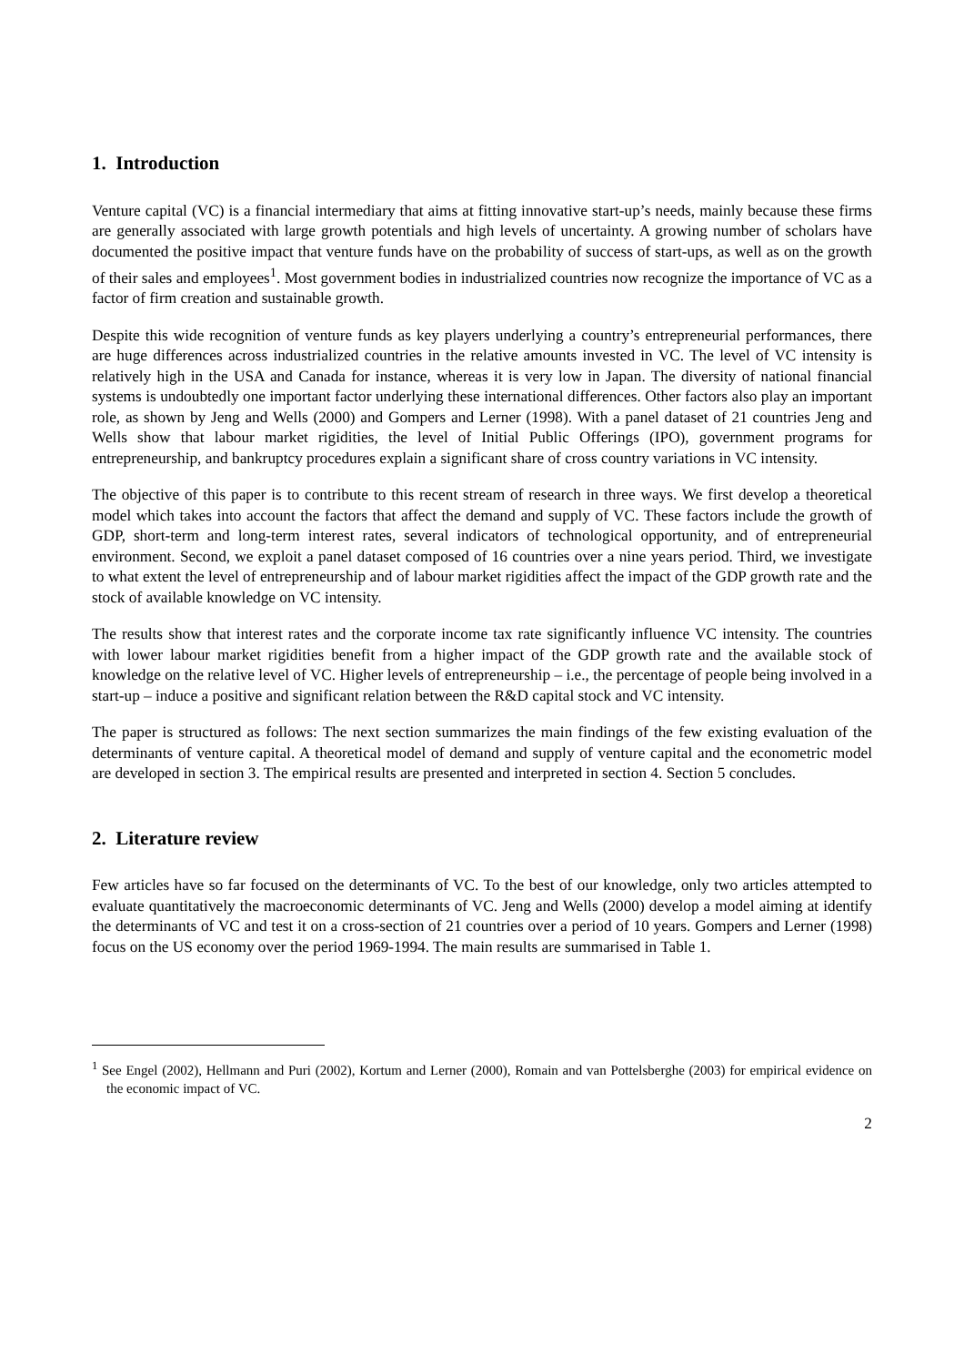1. Introduction
Venture capital (VC) is a financial intermediary that aims at fitting innovative start-up’s needs, mainly because these firms are generally associated with large growth potentials and high levels of uncertainty. A growing number of scholars have documented the positive impact that venture funds have on the probability of success of start-ups, as well as on the growth of their sales and employees<sup>1</sup>. Most government bodies in industrialized countries now recognize the importance of VC as a factor of firm creation and sustainable growth.
Despite this wide recognition of venture funds as key players underlying a country’s entrepreneurial performances, there are huge differences across industrialized countries in the relative amounts invested in VC. The level of VC intensity is relatively high in the USA and Canada for instance, whereas it is very low in Japan. The diversity of national financial systems is undoubtedly one important factor underlying these international differences. Other factors also play an important role, as shown by Jeng and Wells (2000) and Gompers and Lerner (1998). With a panel dataset of 21 countries Jeng and Wells show that labour market rigidities, the level of Initial Public Offerings (IPO), government programs for entrepreneurship, and bankruptcy procedures explain a significant share of cross country variations in VC intensity.
The objective of this paper is to contribute to this recent stream of research in three ways. We first develop a theoretical model which takes into account the factors that affect the demand and supply of VC. These factors include the growth of GDP, short-term and long-term interest rates, several indicators of technological opportunity, and of entrepreneurial environment. Second, we exploit a panel dataset composed of 16 countries over a nine years period. Third, we investigate to what extent the level of entrepreneurship and of labour market rigidities affect the impact of the GDP growth rate and the stock of available knowledge on VC intensity.
The results show that interest rates and the corporate income tax rate significantly influence VC intensity. The countries with lower labour market rigidities benefit from a higher impact of the GDP growth rate and the available stock of knowledge on the relative level of VC. Higher levels of entrepreneurship – i.e., the percentage of people being involved in a start-up – induce a positive and significant relation between the R&D capital stock and VC intensity.
The paper is structured as follows: The next section summarizes the main findings of the few existing evaluation of the determinants of venture capital. A theoretical model of demand and supply of venture capital and the econometric model are developed in section 3. The empirical results are presented and interpreted in section 4. Section 5 concludes.
2. Literature review
Few articles have so far focused on the determinants of VC. To the best of our knowledge, only two articles attempted to evaluate quantitatively the macroeconomic determinants of VC. Jeng and Wells (2000) develop a model aiming at identify the determinants of VC and test it on a cross-section of 21 countries over a period of 10 years. Gompers and Lerner (1998) focus on the US economy over the period 1969-1994. The main results are summarised in Table 1.
<sup>1</sup> See Engel (2002), Hellmann and Puri (2002), Kortum and Lerner (2000), Romain and van Pottelsberghe (2003) for empirical evidence on the economic impact of VC.
2